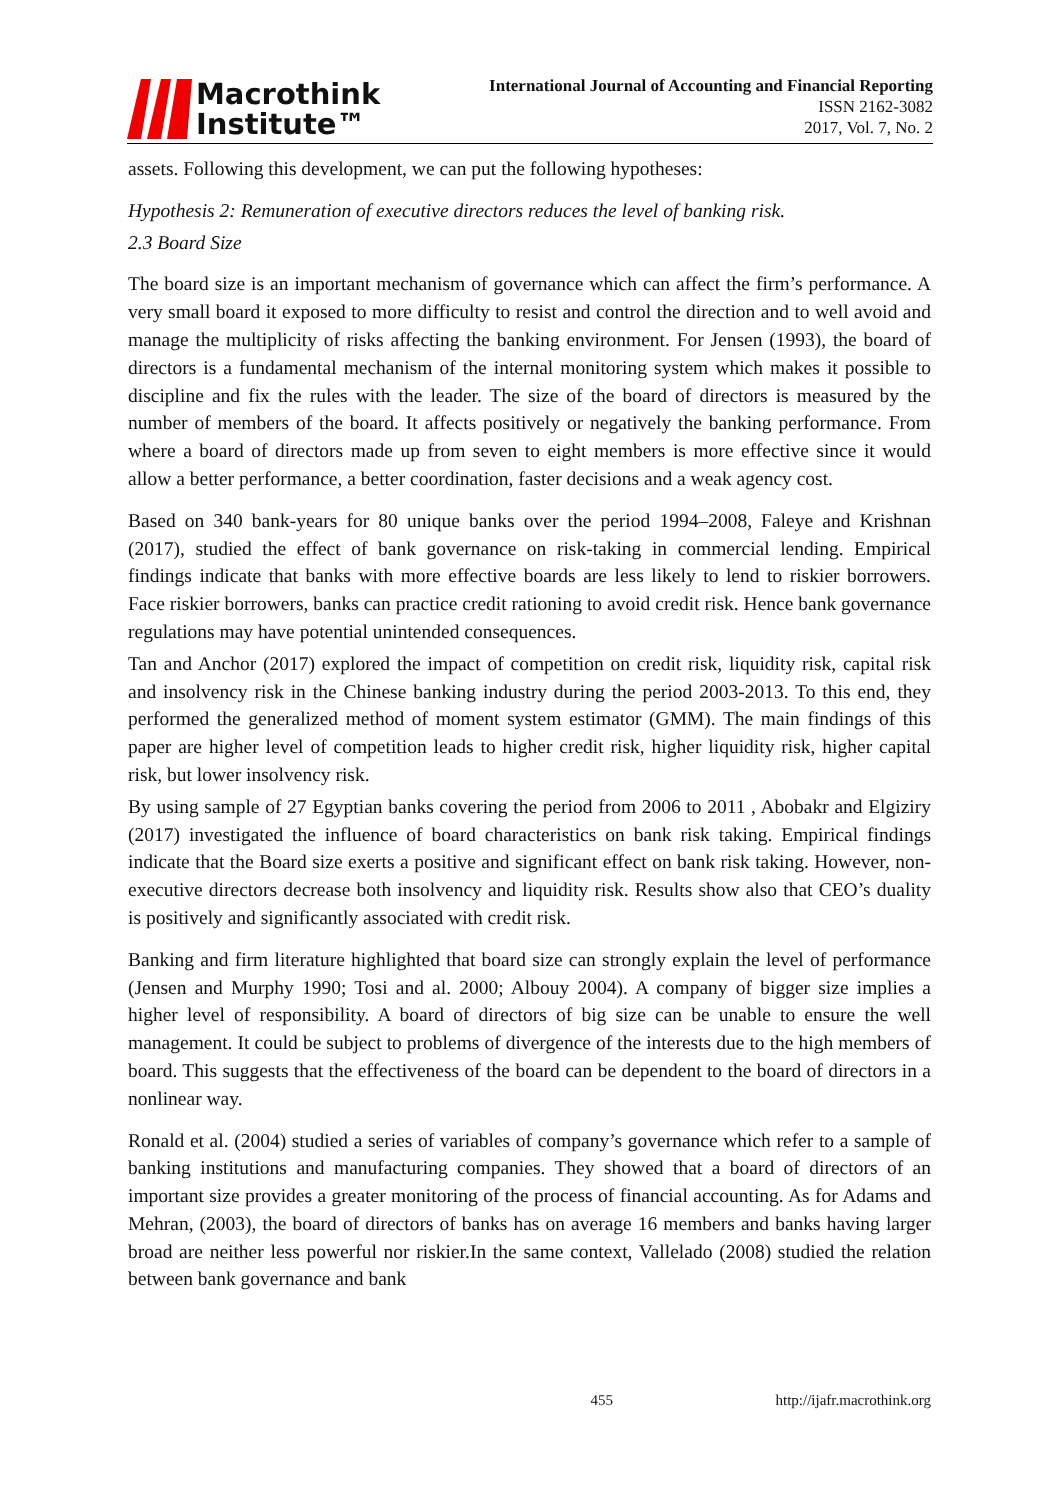Macrothink
Institute™
International Journal of Accounting and Financial Reporting
ISSN 2162-3082
2017, Vol. 7, No. 2
assets. Following this development, we can put the following hypotheses:
Hypothesis 2: Remuneration of executive directors reduces the level of banking risk.
2.3 Board Size
The board size is an important mechanism of governance which can affect the firm’s performance. A very small board it exposed to more difficulty to resist and control the direction and to well avoid and manage the multiplicity of risks affecting the banking environment. For Jensen (1993), the board of directors is a fundamental mechanism of the internal monitoring system which makes it possible to discipline and fix the rules with the leader. The size of the board of directors is measured by the number of members of the board. It affects positively or negatively the banking performance. From where a board of directors made up from seven to eight members is more effective since it would allow a better performance, a better coordination, faster decisions and a weak agency cost.
Based on 340 bank-years for 80 unique banks over the period 1994–2008, Faleye and Krishnan (2017), studied the effect of bank governance on risk-taking in commercial lending. Empirical findings indicate that banks with more effective boards are less likely to lend to riskier borrowers. Face riskier borrowers, banks can practice credit rationing to avoid credit risk. Hence bank governance regulations may have potential unintended consequences.
Tan and Anchor (2017) explored the impact of competition on credit risk, liquidity risk, capital risk and insolvency risk in the Chinese banking industry during the period 2003-2013. To this end, they performed the generalized method of moment system estimator (GMM). The main findings of this paper are higher level of competition leads to higher credit risk, higher liquidity risk, higher capital risk, but lower insolvency risk.
By using sample of 27 Egyptian banks covering the period from 2006 to 2011 , Abobakr and Elgiziry (2017) investigated the influence of board characteristics on bank risk taking. Empirical findings indicate that the Board size exerts a positive and significant effect on bank risk taking. However, non-executive directors decrease both insolvency and liquidity risk. Results show also that CEO’s duality is positively and significantly associated with credit risk.
Banking and firm literature highlighted that board size can strongly explain the level of performance (Jensen and Murphy 1990; Tosi and al. 2000; Albouy 2004). A company of bigger size implies a higher level of responsibility. A board of directors of big size can be unable to ensure the well management. It could be subject to problems of divergence of the interests due to the high members of board. This suggests that the effectiveness of the board can be dependent to the board of directors in a nonlinear way.
Ronald et al. (2004) studied a series of variables of company’s governance which refer to a sample of banking institutions and manufacturing companies. They showed that a board of directors of an important size provides a greater monitoring of the process of financial accounting. As for Adams and Mehran, (2003), the board of directors of banks has on average 16 members and banks having larger broad are neither less powerful nor riskier.In the same context, Vallelado (2008) studied the relation between bank governance and bank
455 http://ijafr.macrothink.org